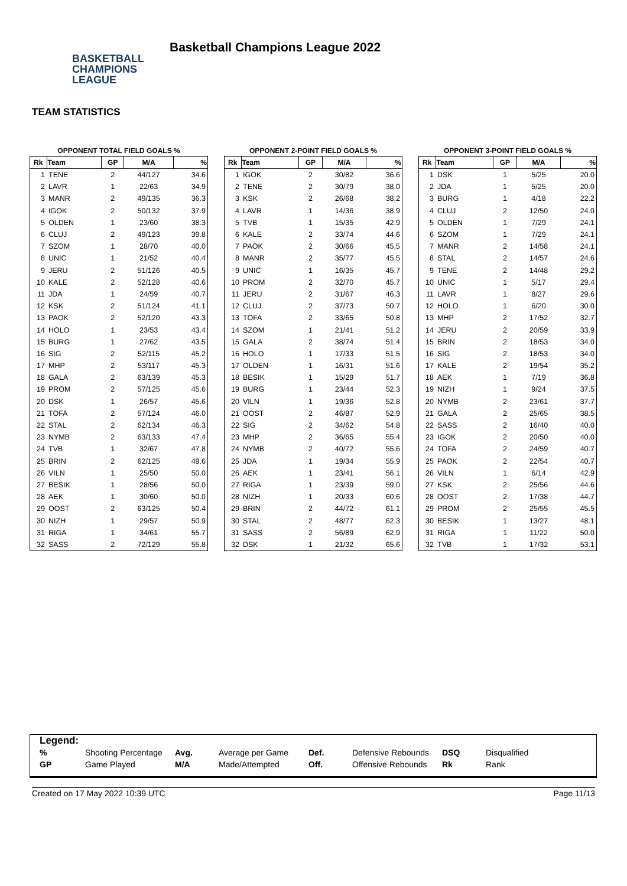BASKETBALL
CHAMPIONS
LEAGUE
Basketball Champions League 2022
TEAM STATISTICS
OPPONENT TOTAL FIELD GOALS %
| Rk | Team | GP | M/A | % |
| --- | --- | --- | --- | --- |
| 1 | TENE | 2 | 44/127 | 34.6 |
| 2 | LAVR | 1 | 22/63 | 34.9 |
| 3 | MANR | 2 | 49/135 | 36.3 |
| 4 | IGOK | 2 | 50/132 | 37.9 |
| 5 | OLDEN | 1 | 23/60 | 38.3 |
| 6 | CLUJ | 2 | 49/123 | 39.8 |
| 7 | SZOM | 1 | 28/70 | 40.0 |
| 8 | UNIC | 1 | 21/52 | 40.4 |
| 9 | JERU | 2 | 51/126 | 40.5 |
| 10 | KALE | 2 | 52/128 | 40.6 |
| 11 | JDA | 1 | 24/59 | 40.7 |
| 12 | KSK | 2 | 51/124 | 41.1 |
| 13 | PAOK | 2 | 52/120 | 43.3 |
| 14 | HOLO | 1 | 23/53 | 43.4 |
| 15 | BURG | 1 | 27/62 | 43.5 |
| 16 | SIG | 2 | 52/115 | 45.2 |
| 17 | MHP | 2 | 53/117 | 45.3 |
| 18 | GALA | 2 | 63/139 | 45.3 |
| 19 | PROM | 2 | 57/125 | 45.6 |
| 20 | DSK | 1 | 26/57 | 45.6 |
| 21 | TOFA | 2 | 57/124 | 46.0 |
| 22 | STAL | 2 | 62/134 | 46.3 |
| 23 | NYMB | 2 | 63/133 | 47.4 |
| 24 | TVB | 1 | 32/67 | 47.8 |
| 25 | BRIN | 2 | 62/125 | 49.6 |
| 26 | VILN | 1 | 25/50 | 50.0 |
| 27 | BESIK | 1 | 28/56 | 50.0 |
| 28 | AEK | 1 | 30/60 | 50.0 |
| 29 | OOST | 2 | 63/125 | 50.4 |
| 30 | NIZH | 1 | 29/57 | 50.9 |
| 31 | RIGA | 1 | 34/61 | 55.7 |
| 32 | SASS | 2 | 72/129 | 55.8 |
OPPONENT 2-POINT FIELD GOALS %
| Rk | Team | GP | M/A | % |
| --- | --- | --- | --- | --- |
| 1 | IGOK | 2 | 30/82 | 36.6 |
| 2 | TENE | 2 | 30/79 | 38.0 |
| 3 | KSK | 2 | 26/68 | 38.2 |
| 4 | LAVR | 1 | 14/36 | 38.9 |
| 5 | TVB | 1 | 15/35 | 42.9 |
| 6 | KALE | 2 | 33/74 | 44.6 |
| 7 | PAOK | 2 | 30/66 | 45.5 |
| 8 | MANR | 2 | 35/77 | 45.5 |
| 9 | UNIC | 1 | 16/35 | 45.7 |
| 10 | PROM | 2 | 32/70 | 45.7 |
| 11 | JERU | 2 | 31/67 | 46.3 |
| 12 | CLUJ | 2 | 37/73 | 50.7 |
| 13 | TOFA | 2 | 33/65 | 50.8 |
| 14 | SZOM | 1 | 21/41 | 51.2 |
| 15 | GALA | 2 | 38/74 | 51.4 |
| 16 | HOLO | 1 | 17/33 | 51.5 |
| 17 | OLDEN | 1 | 16/31 | 51.6 |
| 18 | BESIK | 1 | 15/29 | 51.7 |
| 19 | BURG | 1 | 23/44 | 52.3 |
| 20 | VILN | 1 | 19/36 | 52.8 |
| 21 | OOST | 2 | 46/87 | 52.9 |
| 22 | SIG | 2 | 34/62 | 54.8 |
| 23 | MHP | 2 | 36/65 | 55.4 |
| 24 | NYMB | 2 | 40/72 | 55.6 |
| 25 | JDA | 1 | 19/34 | 55.9 |
| 26 | AEK | 1 | 23/41 | 56.1 |
| 27 | RIGA | 1 | 23/39 | 59.0 |
| 28 | NIZH | 1 | 20/33 | 60.6 |
| 29 | BRIN | 2 | 44/72 | 61.1 |
| 30 | STAL | 2 | 48/77 | 62.3 |
| 31 | SASS | 2 | 56/89 | 62.9 |
| 32 | DSK | 1 | 21/32 | 65.6 |
OPPONENT 3-POINT FIELD GOALS %
| Rk | Team | GP | M/A | % |
| --- | --- | --- | --- | --- |
| 1 | DSK | 1 | 5/25 | 20.0 |
| 2 | JDA | 1 | 5/25 | 20.0 |
| 3 | BURG | 1 | 4/18 | 22.2 |
| 4 | CLUJ | 2 | 12/50 | 24.0 |
| 5 | OLDEN | 1 | 7/29 | 24.1 |
| 6 | SZOM | 1 | 7/29 | 24.1 |
| 7 | MANR | 2 | 14/58 | 24.1 |
| 8 | STAL | 2 | 14/57 | 24.6 |
| 9 | TENE | 2 | 14/48 | 29.2 |
| 10 | UNIC | 1 | 5/17 | 29.4 |
| 11 | LAVR | 1 | 8/27 | 29.6 |
| 12 | HOLO | 1 | 6/20 | 30.0 |
| 13 | MHP | 2 | 17/52 | 32.7 |
| 14 | JERU | 2 | 20/59 | 33.9 |
| 15 | BRIN | 2 | 18/53 | 34.0 |
| 16 | SIG | 2 | 18/53 | 34.0 |
| 17 | KALE | 2 | 19/54 | 35.2 |
| 18 | AEK | 1 | 7/19 | 36.8 |
| 19 | NIZH | 1 | 9/24 | 37.5 |
| 20 | NYMB | 2 | 23/61 | 37.7 |
| 21 | GALA | 2 | 25/65 | 38.5 |
| 22 | SASS | 2 | 16/40 | 40.0 |
| 23 | IGOK | 2 | 20/50 | 40.0 |
| 24 | TOFA | 2 | 24/59 | 40.7 |
| 25 | PAOK | 2 | 22/54 | 40.7 |
| 26 | VILN | 1 | 6/14 | 42.9 |
| 27 | KSK | 2 | 25/56 | 44.6 |
| 28 | OOST | 2 | 17/38 | 44.7 |
| 29 | PROM | 2 | 25/55 | 45.5 |
| 30 | BESIK | 1 | 13/27 | 48.1 |
| 31 | RIGA | 1 | 11/22 | 50.0 |
| 32 | TVB | 1 | 17/32 | 53.1 |
Legend:
| % | Shooting Percentage | Avg. | Average per Game | Def. | Defensive Rebounds | DSQ | Disqualified |
| GP | Game Played | M/A | Made/Attempted | Off. | Offensive Rebounds | Rk | Rank |
Created on 17 May 2022 10:39 UTC Page 11/13